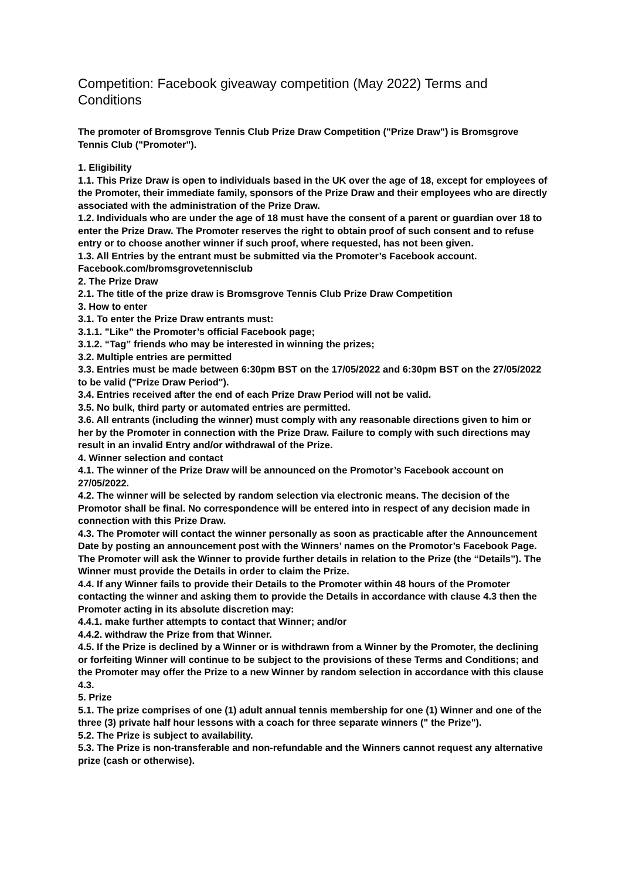Competition: Facebook giveaway competition (May 2022) Terms and Conditions
The promoter of Bromsgrove Tennis Club Prize Draw Competition ("Prize Draw") is Bromsgrove Tennis Club ("Promoter").
1. Eligibility
1.1. This Prize Draw is open to individuals based in the UK over the age of 18, except for employees of the Promoter, their immediate family, sponsors of the Prize Draw and their employees who are directly associated with the administration of the Prize Draw.
1.2. Individuals who are under the age of 18 must have the consent of a parent or guardian over 18 to enter the Prize Draw. The Promoter reserves the right to obtain proof of such consent and to refuse entry or to choose another winner if such proof, where requested, has not been given.
1.3. All Entries by the entrant must be submitted via the Promoter’s Facebook account. Facebook.com/bromsgrovetennisclub
2. The Prize Draw
2.1. The title of the prize draw is Bromsgrove Tennis Club Prize Draw Competition
3. How to enter
3.1. To enter the Prize Draw entrants must:
3.1.1. "Like” the Promoter’s official Facebook page;
3.1.2. “Tag” friends who may be interested in winning the prizes;
3.2. Multiple entries are permitted
3.3. Entries must be made between 6:30pm BST on the 17/05/2022 and 6:30pm BST on the 27/05/2022 to be valid ("Prize Draw Period").
3.4. Entries received after the end of each Prize Draw Period will not be valid.
3.5. No bulk, third party or automated entries are permitted.
3.6. All entrants (including the winner) must comply with any reasonable directions given to him or her by the Promoter in connection with the Prize Draw. Failure to comply with such directions may result in an invalid Entry and/or withdrawal of the Prize.
4. Winner selection and contact
4.1. The winner of the Prize Draw will be announced on the Promotor’s Facebook account on 27/05/2022.
4.2. The winner will be selected by random selection via electronic means. The decision of the Promotor shall be final. No correspondence will be entered into in respect of any decision made in connection with this Prize Draw.
4.3. The Promoter will contact the winner personally as soon as practicable after the Announcement Date by posting an announcement post with the Winners’ names on the Promotor’s Facebook Page. The Promoter will ask the Winner to provide further details in relation to the Prize (the “Details”). The Winner must provide the Details in order to claim the Prize.
4.4. If any Winner fails to provide their Details to the Promoter within 48 hours of the Promoter contacting the winner and asking them to provide the Details in accordance with clause 4.3 then the Promoter acting in its absolute discretion may:
4.4.1. make further attempts to contact that Winner; and/or
4.4.2. withdraw the Prize from that Winner.
4.5. If the Prize is declined by a Winner or is withdrawn from a Winner by the Promoter, the declining or forfeiting Winner will continue to be subject to the provisions of these Terms and Conditions; and the Promoter may offer the Prize to a new Winner by random selection in accordance with this clause 4.3.
5. Prize
5.1. The prize comprises of one (1) adult annual tennis membership for one (1) Winner and one of the three (3) private half hour lessons with a coach for three separate winners (" the Prize").
5.2. The Prize is subject to availability.
5.3. The Prize is non-transferable and non-refundable and the Winners cannot request any alternative prize (cash or otherwise).